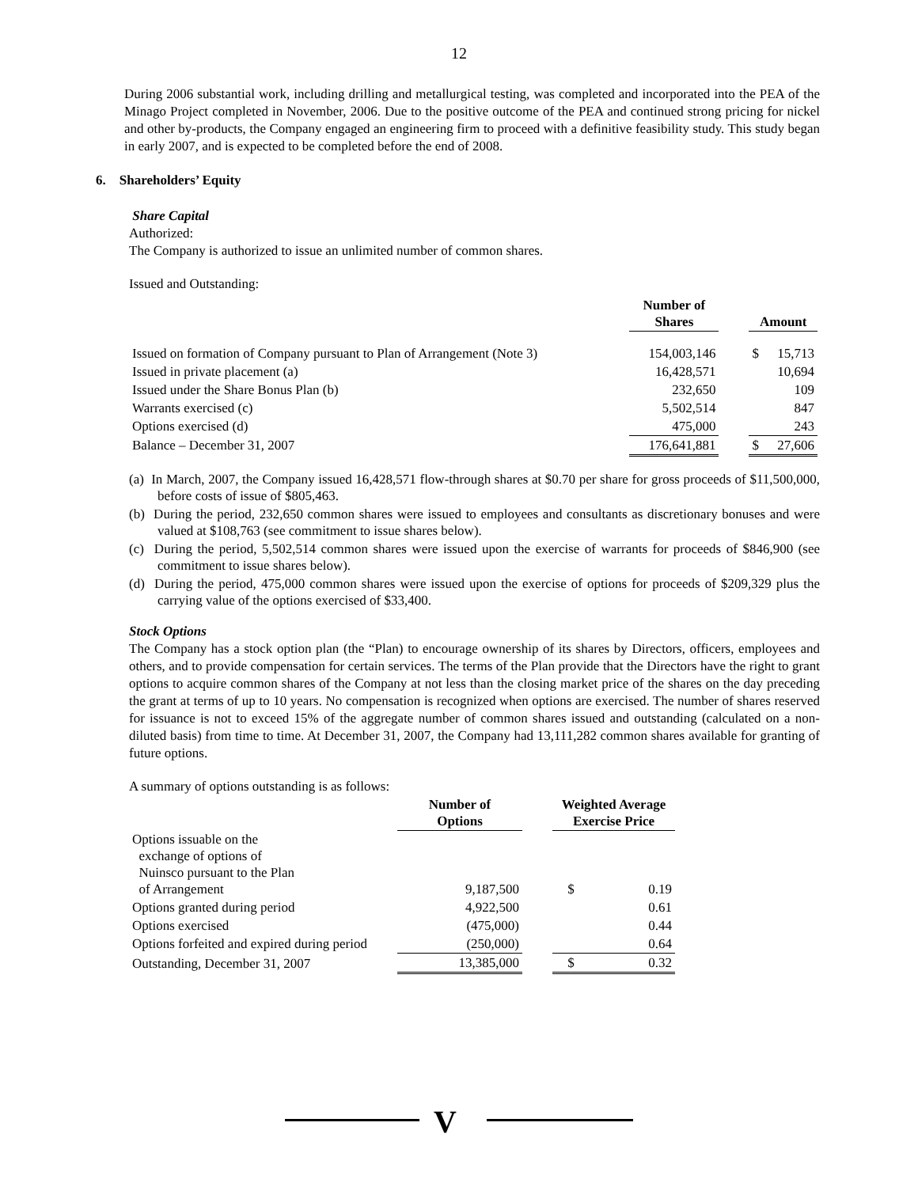12
During 2006 substantial work, including drilling and metallurgical testing, was completed and incorporated into the PEA of the Minago Project completed in November, 2006. Due to the positive outcome of the PEA and continued strong pricing for nickel and other by-products, the Company engaged an engineering firm to proceed with a definitive feasibility study. This study began in early 2007, and is expected to be completed before the end of 2008.
6. Shareholders’ Equity
Share Capital
Authorized:
The Company is authorized to issue an unlimited number of common shares.
Issued and Outstanding:
| | Number of Shares | | Amount | |
| --- | --- | --- | --- | --- |
| Issued on formation of Company pursuant to Plan of Arrangement (Note 3) | 154,003,146 | | $ | 15,713 |
| Issued in private placement (a) | 16,428,571 | | | 10,694 |
| Issued under the Share Bonus Plan (b) | 232,650 | | | 109 |
| Warrants exercised (c) | 5,502,514 | | | 847 |
| Options exercised (d) | 475,000 | | | 243 |
| Balance – December 31, 2007 | 176,641,881 | | $ | 27,606 |
(a) In March, 2007, the Company issued 16,428,571 flow-through shares at $0.70 per share for gross proceeds of $11,500,000, before costs of issue of $805,463.
(b) During the period, 232,650 common shares were issued to employees and consultants as discretionary bonuses and were valued at $108,763 (see commitment to issue shares below).
(c) During the period, 5,502,514 common shares were issued upon the exercise of warrants for proceeds of $846,900 (see commitment to issue shares below).
(d) During the period, 475,000 common shares were issued upon the exercise of options for proceeds of $209,329 plus the carrying value of the options exercised of $33,400.
Stock Options
The Company has a stock option plan (the “Plan) to encourage ownership of its shares by Directors, officers, employees and others, and to provide compensation for certain services. The terms of the Plan provide that the Directors have the right to grant options to acquire common shares of the Company at not less than the closing market price of the shares on the day preceding the grant at terms of up to 10 years. No compensation is recognized when options are exercised. The number of shares reserved for issuance is not to exceed 15% of the aggregate number of common shares issued and outstanding (calculated on a non-diluted basis) from time to time. At December 31, 2007, the Company had 13,111,282 common shares available for granting of future options.
A summary of options outstanding is as follows:
| | Number of Options | | Weighted Average Exercise Price | |
| --- | --- | --- | --- | --- |
| Options issuable on the exchange of options of Nuinsco pursuant to the Plan of Arrangement | 9,187,500 | | $ | 0.19 |
| Options granted during period | 4,922,500 | | | 0.61 |
| Options exercised | (475,000) | | | 0.44 |
| Options forfeited and expired during period | (250,000) | | | 0.64 |
| Outstanding, December 31, 2007 | 13,385,000 | | $ | 0.32 |
V